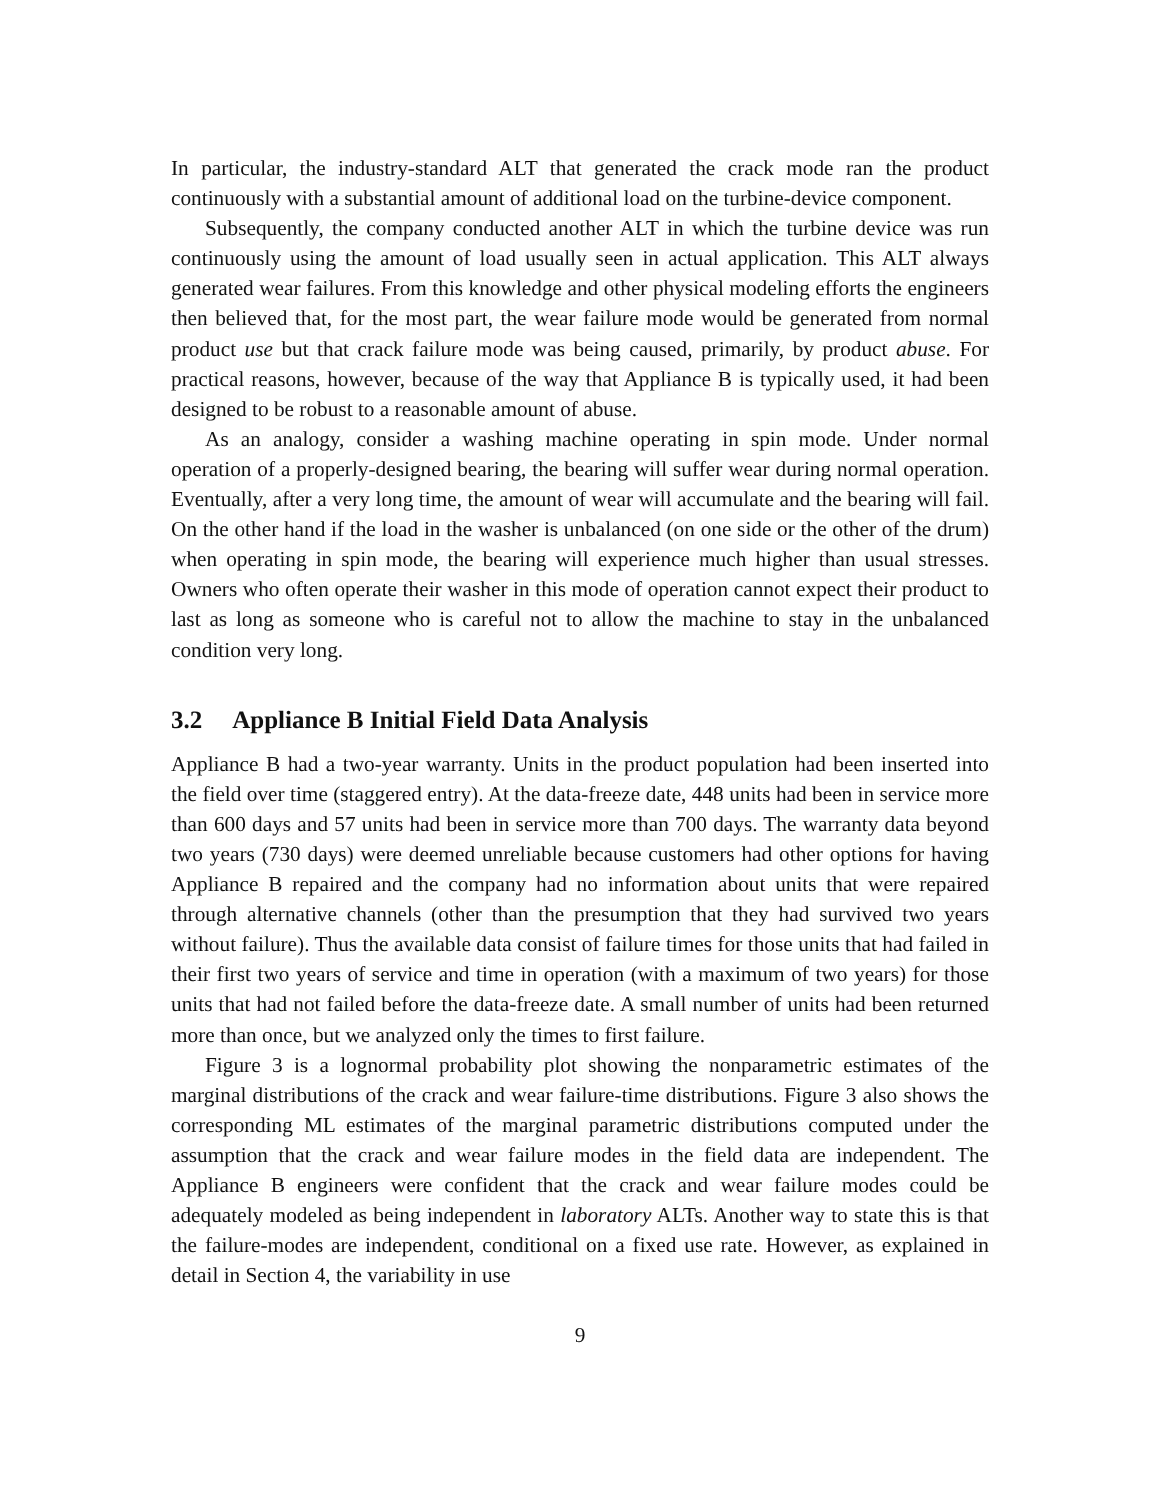In particular, the industry-standard ALT that generated the crack mode ran the product continuously with a substantial amount of additional load on the turbine-device component.
Subsequently, the company conducted another ALT in which the turbine device was run continuously using the amount of load usually seen in actual application. This ALT always generated wear failures. From this knowledge and other physical modeling efforts the engineers then believed that, for the most part, the wear failure mode would be generated from normal product use but that crack failure mode was being caused, primarily, by product abuse. For practical reasons, however, because of the way that Appliance B is typically used, it had been designed to be robust to a reasonable amount of abuse.
As an analogy, consider a washing machine operating in spin mode. Under normal operation of a properly-designed bearing, the bearing will suffer wear during normal operation. Eventually, after a very long time, the amount of wear will accumulate and the bearing will fail. On the other hand if the load in the washer is unbalanced (on one side or the other of the drum) when operating in spin mode, the bearing will experience much higher than usual stresses. Owners who often operate their washer in this mode of operation cannot expect their product to last as long as someone who is careful not to allow the machine to stay in the unbalanced condition very long.
3.2 Appliance B Initial Field Data Analysis
Appliance B had a two-year warranty. Units in the product population had been inserted into the field over time (staggered entry). At the data-freeze date, 448 units had been in service more than 600 days and 57 units had been in service more than 700 days. The warranty data beyond two years (730 days) were deemed unreliable because customers had other options for having Appliance B repaired and the company had no information about units that were repaired through alternative channels (other than the presumption that they had survived two years without failure). Thus the available data consist of failure times for those units that had failed in their first two years of service and time in operation (with a maximum of two years) for those units that had not failed before the data-freeze date. A small number of units had been returned more than once, but we analyzed only the times to first failure.
Figure 3 is a lognormal probability plot showing the nonparametric estimates of the marginal distributions of the crack and wear failure-time distributions. Figure 3 also shows the corresponding ML estimates of the marginal parametric distributions computed under the assumption that the crack and wear failure modes in the field data are independent. The Appliance B engineers were confident that the crack and wear failure modes could be adequately modeled as being independent in laboratory ALTs. Another way to state this is that the failure-modes are independent, conditional on a fixed use rate. However, as explained in detail in Section 4, the variability in use
9